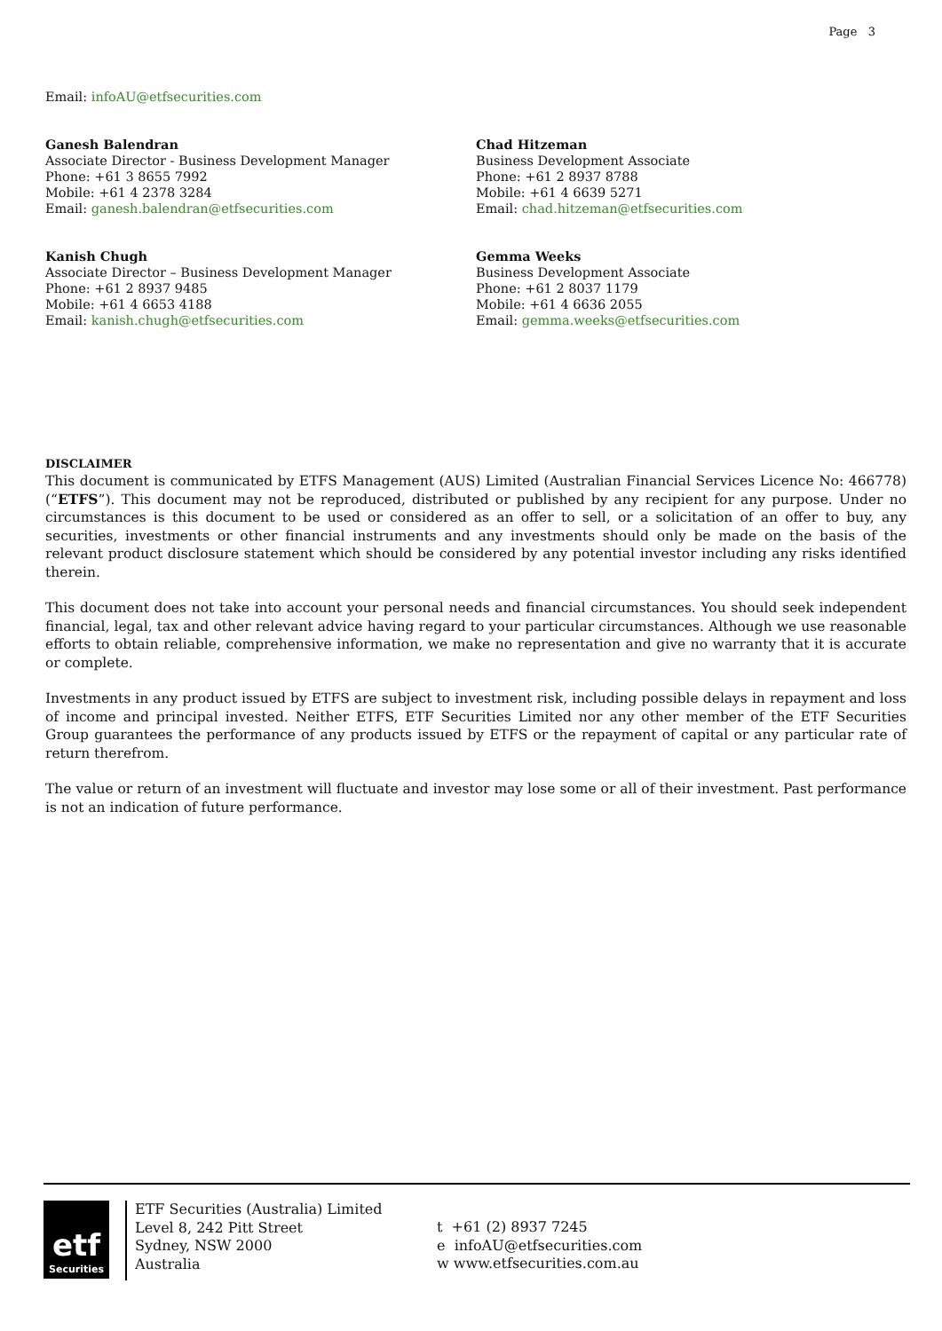Page 3
Email: infoAU@etfsecurities.com
Ganesh Balendran
Associate Director - Business Development Manager
Phone: +61 3 8655 7992
Mobile: +61 4 2378 3284
Email: ganesh.balendran@etfsecurities.com
Kanish Chugh
Associate Director – Business Development Manager
Phone: +61 2 8937 9485
Mobile: +61 4 6653 4188
Email: kanish.chugh@etfsecurities.com
Chad Hitzeman
Business Development Associate
Phone: +61 2 8937 8788
Mobile: +61 4 6639 5271
Email: chad.hitzeman@etfsecurities.com
Gemma Weeks
Business Development Associate
Phone: +61 2 8037 1179
Mobile: +61 4 6636 2055
Email: gemma.weeks@etfsecurities.com
DISCLAIMER
This document is communicated by ETFS Management (AUS) Limited (Australian Financial Services Licence No: 466778) (“ETFS”). This document may not be reproduced, distributed or published by any recipient for any purpose. Under no circumstances is this document to be used or considered as an offer to sell, or a solicitation of an offer to buy, any securities, investments or other financial instruments and any investments should only be made on the basis of the relevant product disclosure statement which should be considered by any potential investor including any risks identified therein.
This document does not take into account your personal needs and financial circumstances. You should seek independent financial, legal, tax and other relevant advice having regard to your particular circumstances. Although we use reasonable efforts to obtain reliable, comprehensive information, we make no representation and give no warranty that it is accurate or complete.
Investments in any product issued by ETFS are subject to investment risk, including possible delays in repayment and loss of income and principal invested. Neither ETFS, ETF Securities Limited nor any other member of the ETF Securities Group guarantees the performance of any products issued by ETFS or the repayment of capital or any particular rate of return therefrom.
The value or return of an investment will fluctuate and investor may lose some or all of their investment. Past performance is not an indication of future performance.
etf
Securities
ETF Securities (Australia) Limited
Level 8, 242 Pitt Street
Sydney, NSW 2000
Australia
t +61 (2) 8937 7245
e infoAU@etfsecurities.com
w www.etfsecurities.com.au